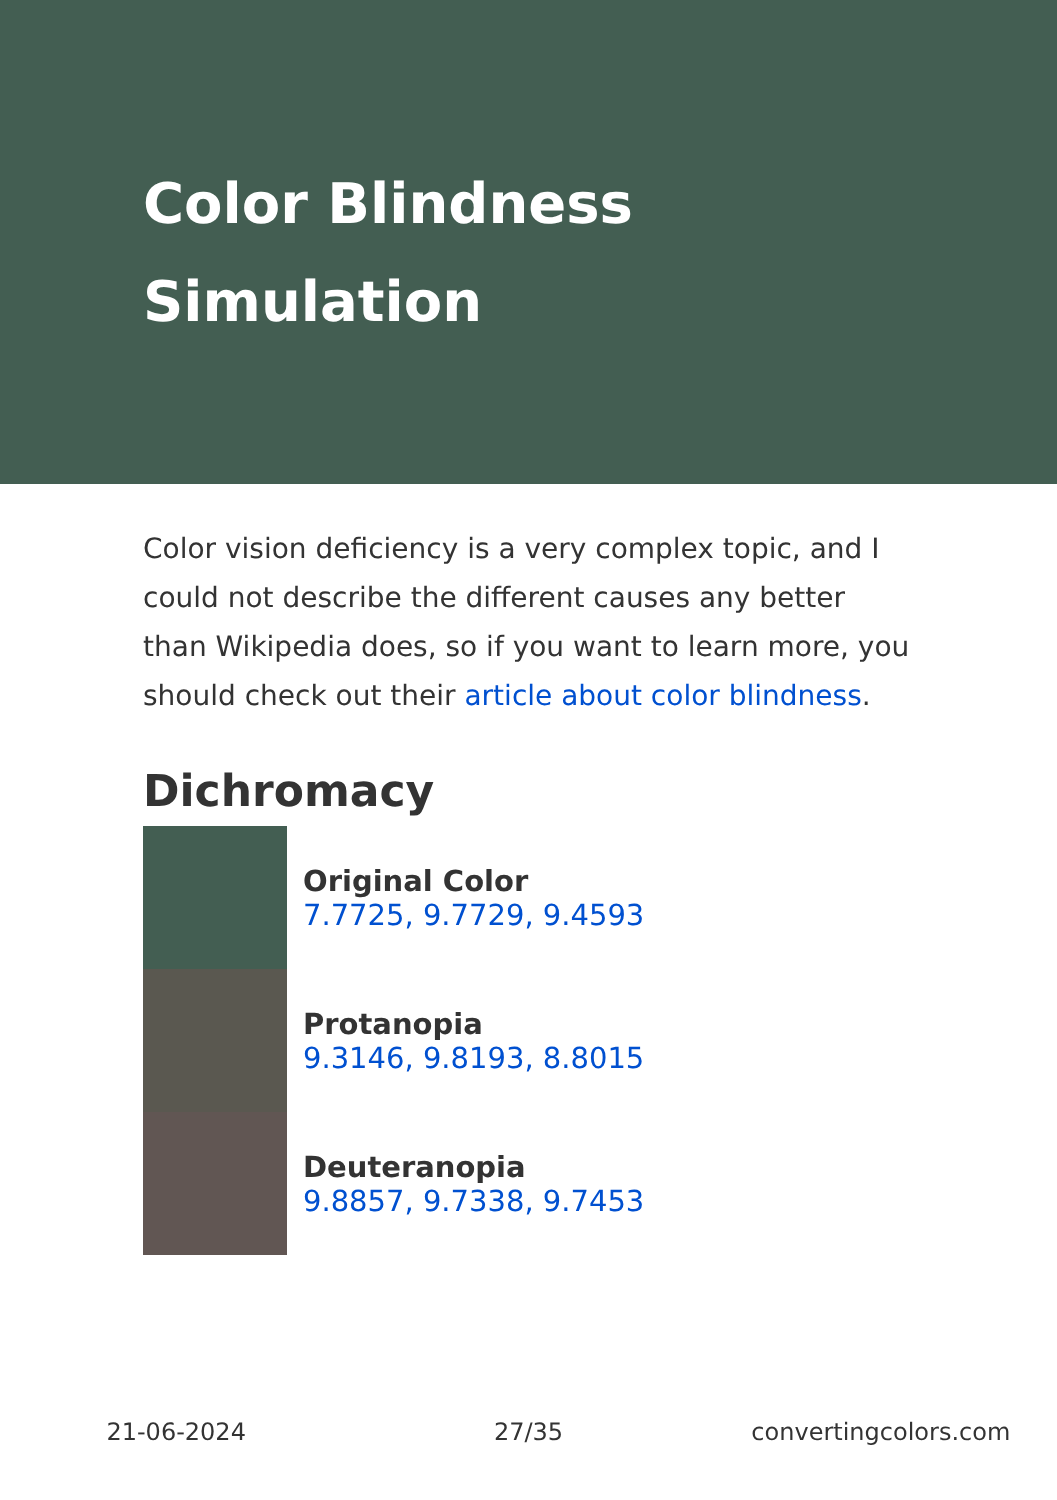Color Blindness Simulation
Color vision deficiency is a very complex topic, and I could not describe the different causes any better than Wikipedia does, so if you want to learn more, you should check out their article about color blindness.
Dichromacy
Original Color
7.7725, 9.7729, 9.4593
Protanopia
9.3146, 9.8193, 8.8015
Deuteranopia
9.8857, 9.7338, 9.7453
21-06-2024 27/35 convertingcolors.com